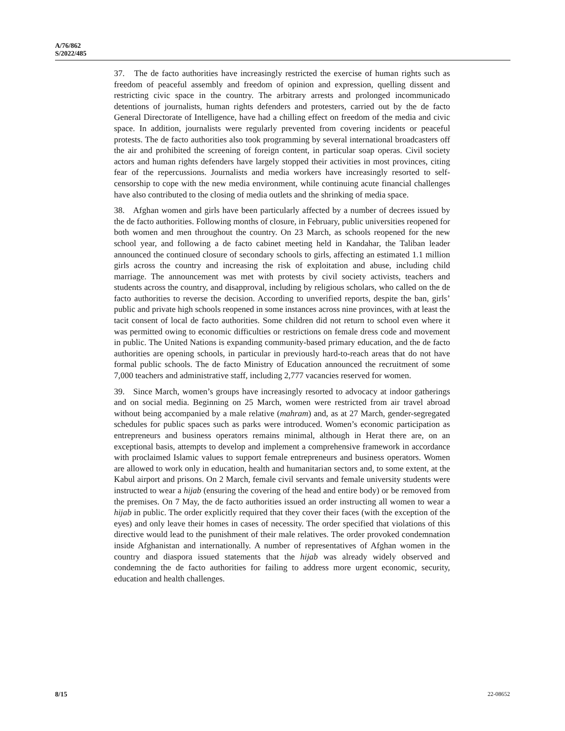A/76/862
S/2022/485
37. The de facto authorities have increasingly restricted the exercise of human rights such as freedom of peaceful assembly and freedom of opinion and expression, quelling dissent and restricting civic space in the country. The arbitrary arrests and prolonged incommunicado detentions of journalists, human rights defenders and protesters, carried out by the de facto General Directorate of Intelligence, have had a chilling effect on freedom of the media and civic space. In addition, journalists were regularly prevented from covering incidents or peaceful protests. The de facto authorities also took programming by several international broadcasters off the air and prohibited the screening of foreign content, in particular soap operas. Civil society actors and human rights defenders have largely stopped their activities in most provinces, citing fear of the repercussions. Journalists and media workers have increasingly resorted to self-censorship to cope with the new media environment, while continuing acute financial challenges have also contributed to the closing of media outlets and the shrinking of media space.
38. Afghan women and girls have been particularly affected by a number of decrees issued by the de facto authorities. Following months of closure, in February, public universities reopened for both women and men throughout the country. On 23 March, as schools reopened for the new school year, and following a de facto cabinet meeting held in Kandahar, the Taliban leader announced the continued closure of secondary schools to girls, affecting an estimated 1.1 million girls across the country and increasing the risk of exploitation and abuse, including child marriage. The announcement was met with protests by civil society activists, teachers and students across the country, and disapproval, including by religious scholars, who called on the de facto authorities to reverse the decision. According to unverified reports, despite the ban, girls’ public and private high schools reopened in some instances across nine provinces, with at least the tacit consent of local de facto authorities. Some children did not return to school even where it was permitted owing to economic difficulties or restrictions on female dress code and movement in public. The United Nations is expanding community-based primary education, and the de facto authorities are opening schools, in particular in previously hard-to-reach areas that do not have formal public schools. The de facto Ministry of Education announced the recruitment of some 7,000 teachers and administrative staff, including 2,777 vacancies reserved for women.
39. Since March, women’s groups have increasingly resorted to advocacy at indoor gatherings and on social media. Beginning on 25 March, women were restricted from air travel abroad without being accompanied by a male relative (mahram) and, as at 27 March, gender-segregated schedules for public spaces such as parks were introduced. Women’s economic participation as entrepreneurs and business operators remains minimal, although in Herat there are, on an exceptional basis, attempts to develop and implement a comprehensive framework in accordance with proclaimed Islamic values to support female entrepreneurs and business operators. Women are allowed to work only in education, health and humanitarian sectors and, to some extent, at the Kabul airport and prisons. On 2 March, female civil servants and female university students were instructed to wear a hijab (ensuring the covering of the head and entire body) or be removed from the premises. On 7 May, the de facto authorities issued an order instructing all women to wear a hijab in public. The order explicitly required that they cover their faces (with the exception of the eyes) and only leave their homes in cases of necessity. The order specified that violations of this directive would lead to the punishment of their male relatives. The order provoked condemnation inside Afghanistan and internationally. A number of representatives of Afghan women in the country and diaspora issued statements that the hijab was already widely observed and condemning the de facto authorities for failing to address more urgent economic, security, education and health challenges.
8/15 22-08652